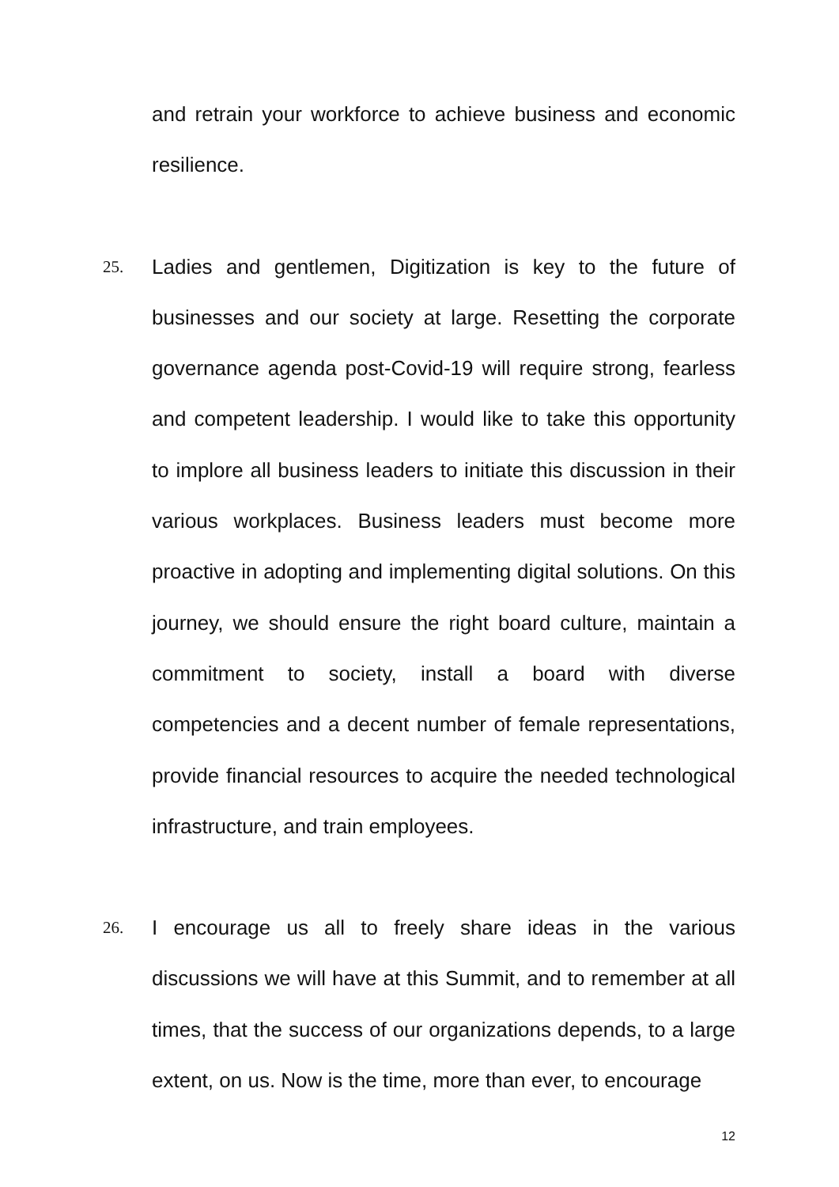and retrain your workforce to achieve business and economic resilience.
25.
Ladies and gentlemen, Digitization is key to the future of businesses and our society at large. Resetting the corporate governance agenda post-Covid-19 will require strong, fearless and competent leadership. I would like to take this opportunity to implore all business leaders to initiate this discussion in their various workplaces. Business leaders must become more proactive in adopting and implementing digital solutions. On this journey, we should ensure the right board culture, maintain a commitment to society, install a board with diverse competencies and a decent number of female representations, provide financial resources to acquire the needed technological infrastructure, and train employees.
26.
I encourage us all to freely share ideas in the various discussions we will have at this Summit, and to remember at all times, that the success of our organizations depends, to a large extent, on us. Now is the time, more than ever, to encourage
12